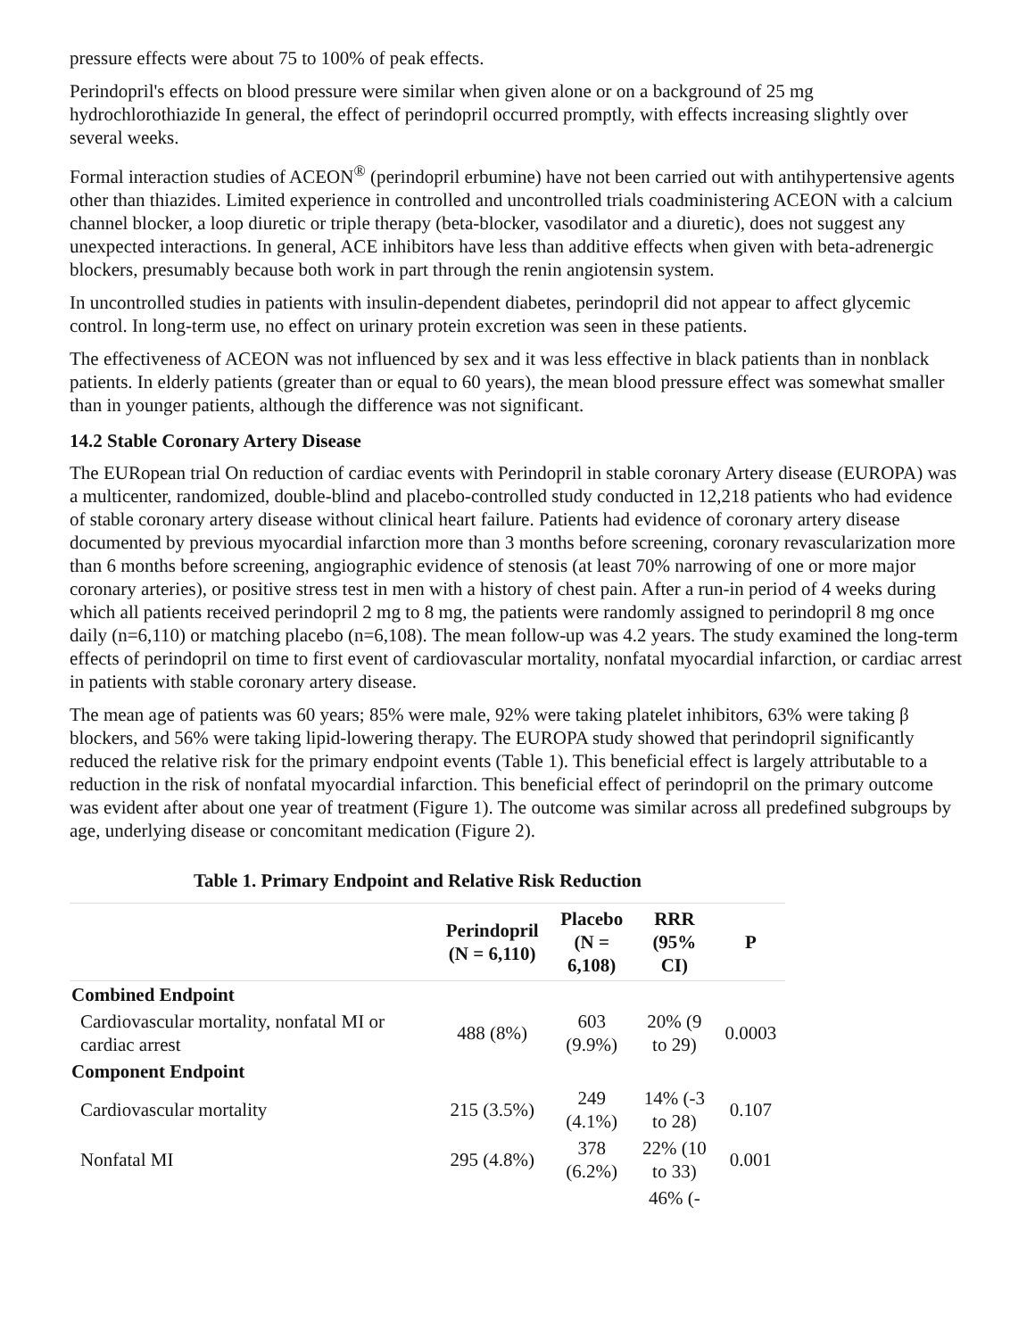pressure effects were about 75 to 100% of peak effects.
Perindopril's effects on blood pressure were similar when given alone or on a background of 25 mg hydrochlorothiazide In general, the effect of perindopril occurred promptly, with effects increasing slightly over several weeks.
Formal interaction studies of ACEON<sup>®</sup> (perindopril erbumine) have not been carried out with antihypertensive agents other than thiazides. Limited experience in controlled and uncontrolled trials coadministering ACEON with a calcium channel blocker, a loop diuretic or triple therapy (beta-blocker, vasodilator and a diuretic), does not suggest any unexpected interactions. In general, ACE inhibitors have less than additive effects when given with beta-adrenergic blockers, presumably because both work in part through the renin angiotensin system.
In uncontrolled studies in patients with insulin-dependent diabetes, perindopril did not appear to affect glycemic control. In long-term use, no effect on urinary protein excretion was seen in these patients.
The effectiveness of ACEON was not influenced by sex and it was less effective in black patients than in nonblack patients. In elderly patients (greater than or equal to 60 years), the mean blood pressure effect was somewhat smaller than in younger patients, although the difference was not significant.
14.2 Stable Coronary Artery Disease
The EURopean trial On reduction of cardiac events with Perindopril in stable coronary Artery disease (EUROPA) was a multicenter, randomized, double-blind and placebo-controlled study conducted in 12,218 patients who had evidence of stable coronary artery disease without clinical heart failure. Patients had evidence of coronary artery disease documented by previous myocardial infarction more than 3 months before screening, coronary revascularization more than 6 months before screening, angiographic evidence of stenosis (at least 70% narrowing of one or more major coronary arteries), or positive stress test in men with a history of chest pain. After a run-in period of 4 weeks during which all patients received perindopril 2 mg to 8 mg, the patients were randomly assigned to perindopril 8 mg once daily (n=6,110) or matching placebo (n=6,108). The mean follow-up was 4.2 years. The study examined the long-term effects of perindopril on time to first event of cardiovascular mortality, nonfatal myocardial infarction, or cardiac arrest in patients with stable coronary artery disease.
The mean age of patients was 60 years; 85% were male, 92% were taking platelet inhibitors, 63% were taking β blockers, and 56% were taking lipid-lowering therapy. The EUROPA study showed that perindopril significantly reduced the relative risk for the primary endpoint events (Table 1). This beneficial effect is largely attributable to a reduction in the risk of nonfatal myocardial infarction. This beneficial effect of perindopril on the primary outcome was evident after about one year of treatment (Figure 1). The outcome was similar across all predefined subgroups by age, underlying disease or concomitant medication (Figure 2).
Table 1. Primary Endpoint and Relative Risk Reduction
| | Perindopril (N = 6,110) | Placebo (N = 6,108) | RRR (95% CI) | P |
| --- | --- | --- | --- | --- |
| Combined Endpoint | | | | |
| Cardiovascular mortality, nonfatal MI or cardiac arrest | 488 (8%) | 603 (9.9%) | 20% (9 to 29) | 0.0003 |
| Component Endpoint | | | | |
| Cardiovascular mortality | 215 (3.5%) | 249 (4.1%) | 14% (-3 to 28) | 0.107 |
| Nonfatal MI | 295 (4.8%) | 378 (6.2%) | 22% (10 to 33) | 0.001 |
| | | | 46% (- | |